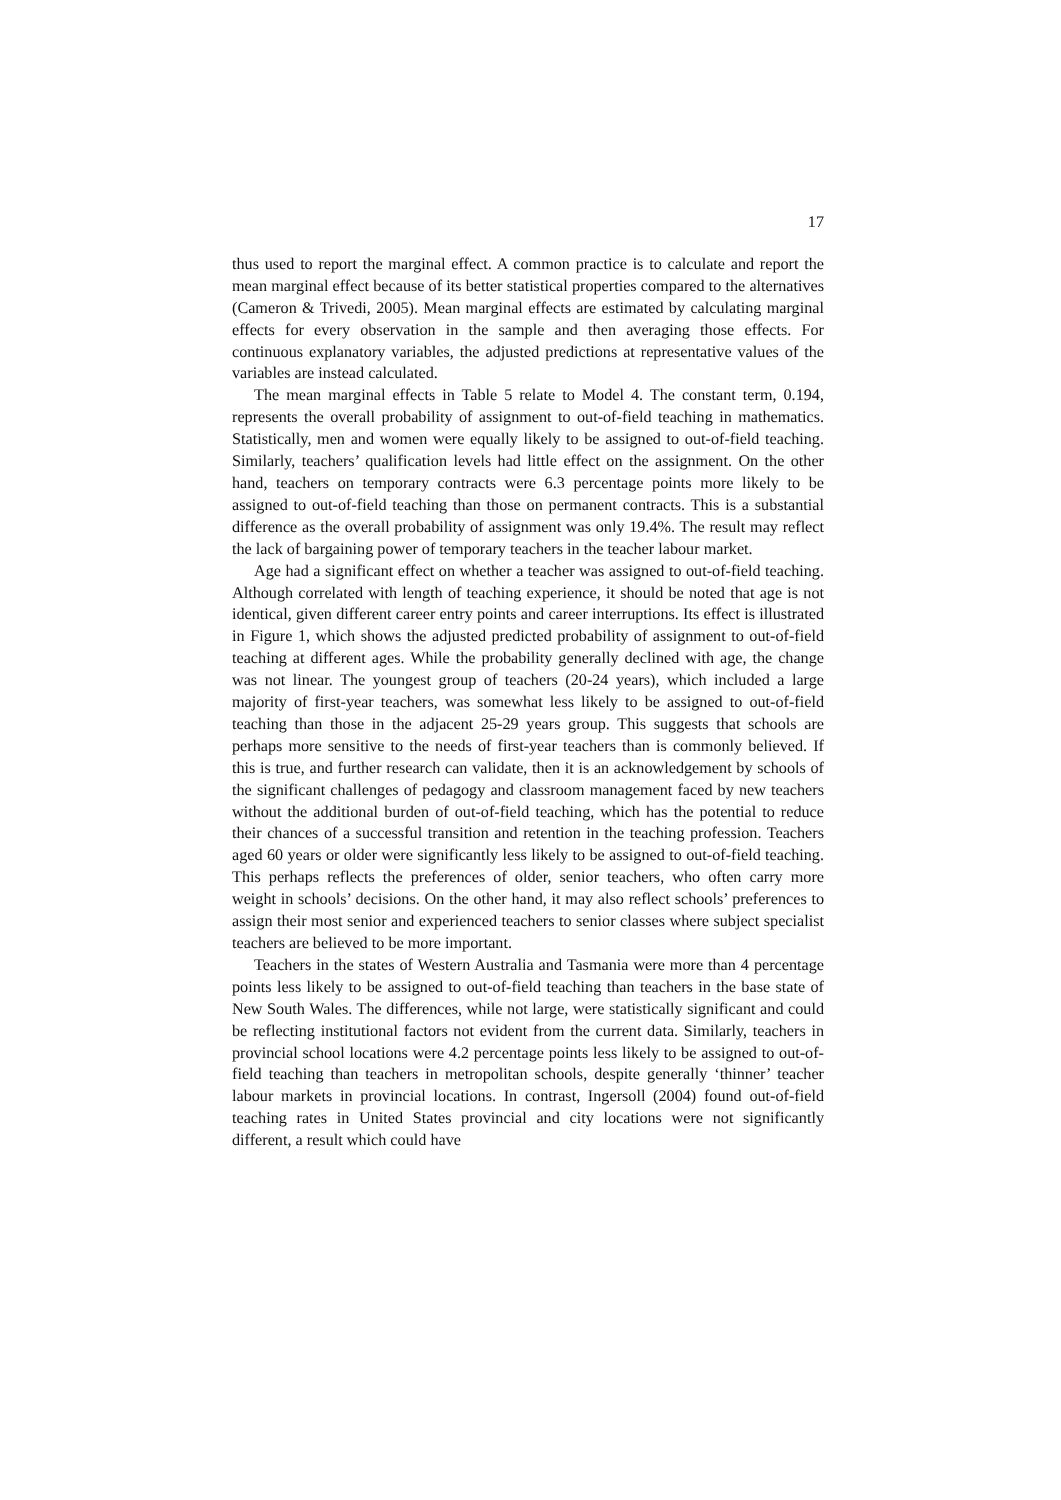17
thus used to report the marginal effect. A common practice is to calculate and report the mean marginal effect because of its better statistical properties compared to the alternatives (Cameron & Trivedi, 2005). Mean marginal effects are estimated by calculating marginal effects for every observation in the sample and then averaging those effects. For continuous explanatory variables, the adjusted predictions at representative values of the variables are instead calculated.
The mean marginal effects in Table 5 relate to Model 4. The constant term, 0.194, represents the overall probability of assignment to out-of-field teaching in mathematics. Statistically, men and women were equally likely to be assigned to out-of-field teaching. Similarly, teachers’ qualification levels had little effect on the assignment. On the other hand, teachers on temporary contracts were 6.3 percentage points more likely to be assigned to out-of-field teaching than those on permanent contracts. This is a substantial difference as the overall probability of assignment was only 19.4%. The result may reflect the lack of bargaining power of temporary teachers in the teacher labour market.
Age had a significant effect on whether a teacher was assigned to out-of-field teaching. Although correlated with length of teaching experience, it should be noted that age is not identical, given different career entry points and career interruptions. Its effect is illustrated in Figure 1, which shows the adjusted predicted probability of assignment to out-of-field teaching at different ages. While the probability generally declined with age, the change was not linear. The youngest group of teachers (20-24 years), which included a large majority of first-year teachers, was somewhat less likely to be assigned to out-of-field teaching than those in the adjacent 25-29 years group. This suggests that schools are perhaps more sensitive to the needs of first-year teachers than is commonly believed. If this is true, and further research can validate, then it is an acknowledgement by schools of the significant challenges of pedagogy and classroom management faced by new teachers without the additional burden of out-of-field teaching, which has the potential to reduce their chances of a successful transition and retention in the teaching profession. Teachers aged 60 years or older were significantly less likely to be assigned to out-of-field teaching. This perhaps reflects the preferences of older, senior teachers, who often carry more weight in schools’ decisions. On the other hand, it may also reflect schools’ preferences to assign their most senior and experienced teachers to senior classes where subject specialist teachers are believed to be more important.
Teachers in the states of Western Australia and Tasmania were more than 4 percentage points less likely to be assigned to out-of-field teaching than teachers in the base state of New South Wales. The differences, while not large, were statistically significant and could be reflecting institutional factors not evident from the current data. Similarly, teachers in provincial school locations were 4.2 percentage points less likely to be assigned to out-of-field teaching than teachers in metropolitan schools, despite generally ‘thinner’ teacher labour markets in provincial locations. In contrast, Ingersoll (2004) found out-of-field teaching rates in United States provincial and city locations were not significantly different, a result which could have